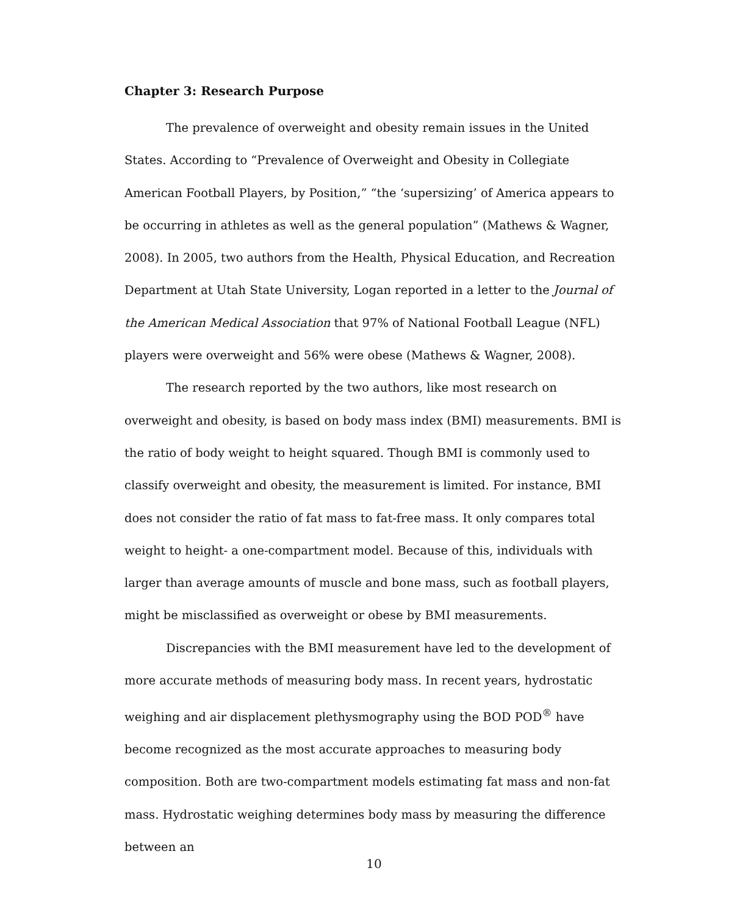Chapter 3: Research Purpose
The prevalence of overweight and obesity remain issues in the United States. According to “Prevalence of Overweight and Obesity in Collegiate American Football Players, by Position,” “the ‘supersizing’ of America appears to be occurring in athletes as well as the general population” (Mathews & Wagner, 2008). In 2005, two authors from the Health, Physical Education, and Recreation Department at Utah State University, Logan reported in a letter to the Journal of the American Medical Association that 97% of National Football League (NFL) players were overweight and 56% were obese (Mathews & Wagner, 2008).
The research reported by the two authors, like most research on overweight and obesity, is based on body mass index (BMI) measurements. BMI is the ratio of body weight to height squared. Though BMI is commonly used to classify overweight and obesity, the measurement is limited. For instance, BMI does not consider the ratio of fat mass to fat-free mass. It only compares total weight to height- a one-compartment model. Because of this, individuals with larger than average amounts of muscle and bone mass, such as football players, might be misclassified as overweight or obese by BMI measurements.
Discrepancies with the BMI measurement have led to the development of more accurate methods of measuring body mass. In recent years, hydrostatic weighing and air displacement plethysmography using the BOD POD<sup>®</sup> have become recognized as the most accurate approaches to measuring body composition. Both are two-compartment models estimating fat mass and non-fat mass. Hydrostatic weighing determines body mass by measuring the difference between an
10